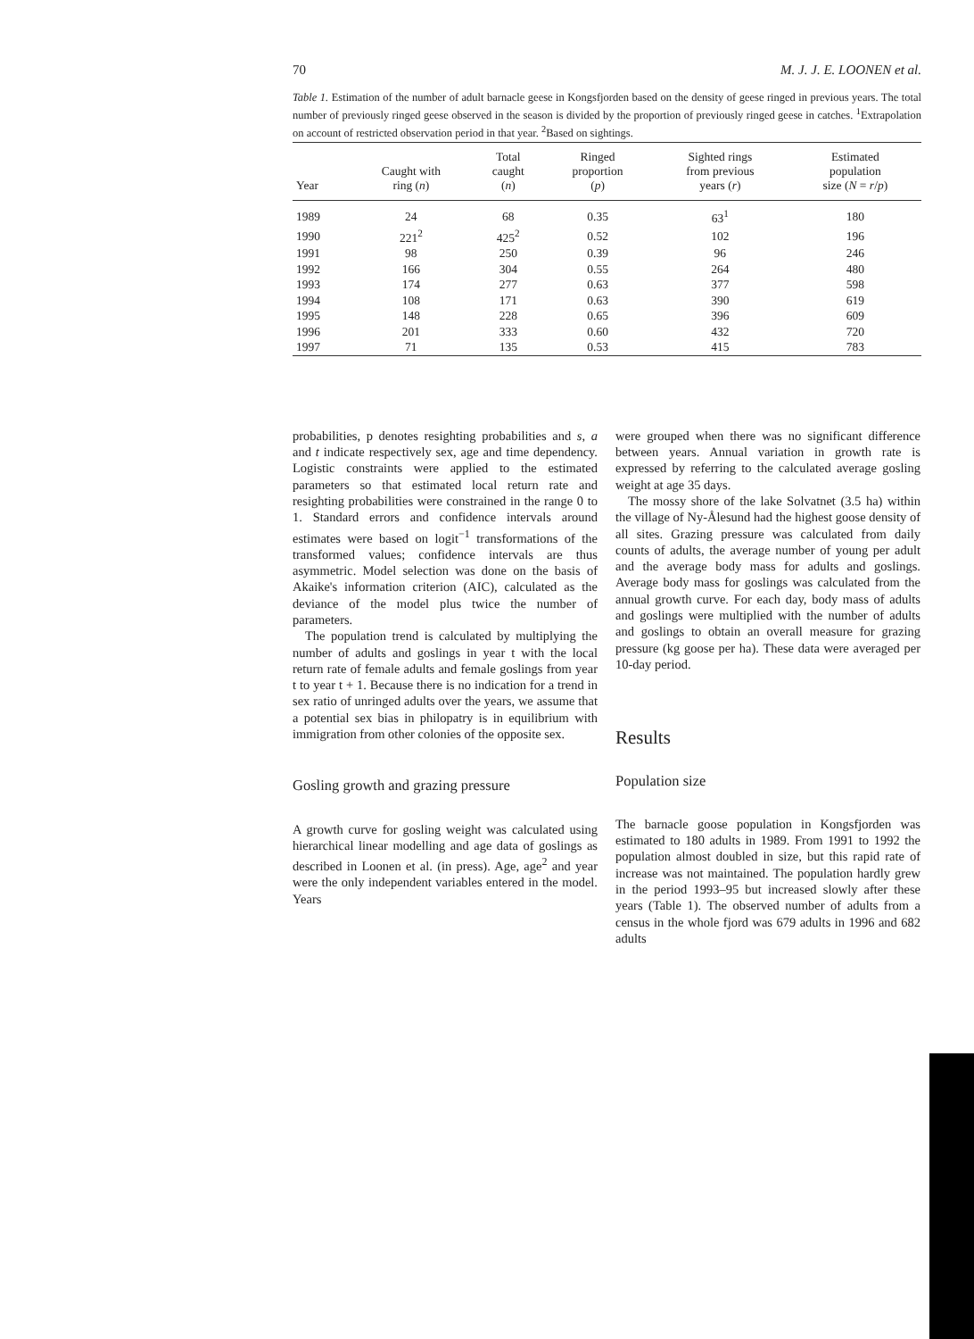70 M. J. J. E. LOONEN et al.
Table 1. Estimation of the number of adult barnacle geese in Kongsfjorden based on the density of geese ringed in previous years. The total number of previously ringed geese observed in the season is divided by the proportion of previously ringed geese in catches. <sup>1</sup>Extrapolation on account of restricted observation period in that year. <sup>2</sup>Based on sightings.
| Year | Caught with ring ( n ) | Total caught ( n ) | Ringed proportion ( p ) | Sighted rings from previous years ( r ) | Estimated population size ( N = r / p ) |
| --- | --- | --- | --- | --- | --- |
| 1989 | 24 | 68 | 0.35 | 63<sup>1</sup> | 180 |
| 1990 | 221<sup>2</sup> | 425<sup>2</sup> | 0.52 | 102 | 196 |
| 1991 | 98 | 250 | 0.39 | 96 | 246 |
| 1992 | 166 | 304 | 0.55 | 264 | 480 |
| 1993 | 174 | 277 | 0.63 | 377 | 598 |
| 1994 | 108 | 171 | 0.63 | 390 | 619 |
| 1995 | 148 | 228 | 0.65 | 396 | 609 |
| 1996 | 201 | 333 | 0.60 | 432 | 720 |
| 1997 | 71 | 135 | 0.53 | 415 | 783 |
probabilities, p denotes resighting probabilities and s, a and t indicate respectively sex, age and time dependency. Logistic constraints were applied to the estimated parameters so that estimated local return rate and resighting probabilities were constrained in the range 0 to 1. Standard errors and confidence intervals around estimates were based on logit<sup>−1</sup> transformations of the transformed values; confidence intervals are thus asymmetric. Model selection was done on the basis of Akaike's information criterion (AIC), calculated as the deviance of the model plus twice the number of parameters.
The population trend is calculated by multiplying the number of adults and goslings in year t with the local return rate of female adults and female goslings from year t to year t + 1. Because there is no indication for a trend in sex ratio of unringed adults over the years, we assume that a potential sex bias in philopatry is in equilibrium with immigration from other colonies of the opposite sex.
Gosling growth and grazing pressure
A growth curve for gosling weight was calculated using hierarchical linear modelling and age data of goslings as described in Loonen et al. (in press). Age, age<sup>2</sup> and year were the only independent variables entered in the model. Years
were grouped when there was no significant difference between years. Annual variation in growth rate is expressed by referring to the calculated average gosling weight at age 35 days.
The mossy shore of the lake Solvatnet (3.5 ha) within the village of Ny-Ålesund had the highest goose density of all sites. Grazing pressure was calculated from daily counts of adults, the average number of young per adult and the average body mass for adults and goslings. Average body mass for goslings was calculated from the annual growth curve. For each day, body mass of adults and goslings were multiplied with the number of adults and goslings to obtain an overall measure for grazing pressure (kg goose per ha). These data were averaged per 10-day period.
Results
Population size
The barnacle goose population in Kongsfjorden was estimated to 180 adults in 1989. From 1991 to 1992 the population almost doubled in size, but this rapid rate of increase was not maintained. The population hardly grew in the period 1993–95 but increased slowly after these years (Table 1). The observed number of adults from a census in the whole fjord was 679 adults in 1996 and 682 adults